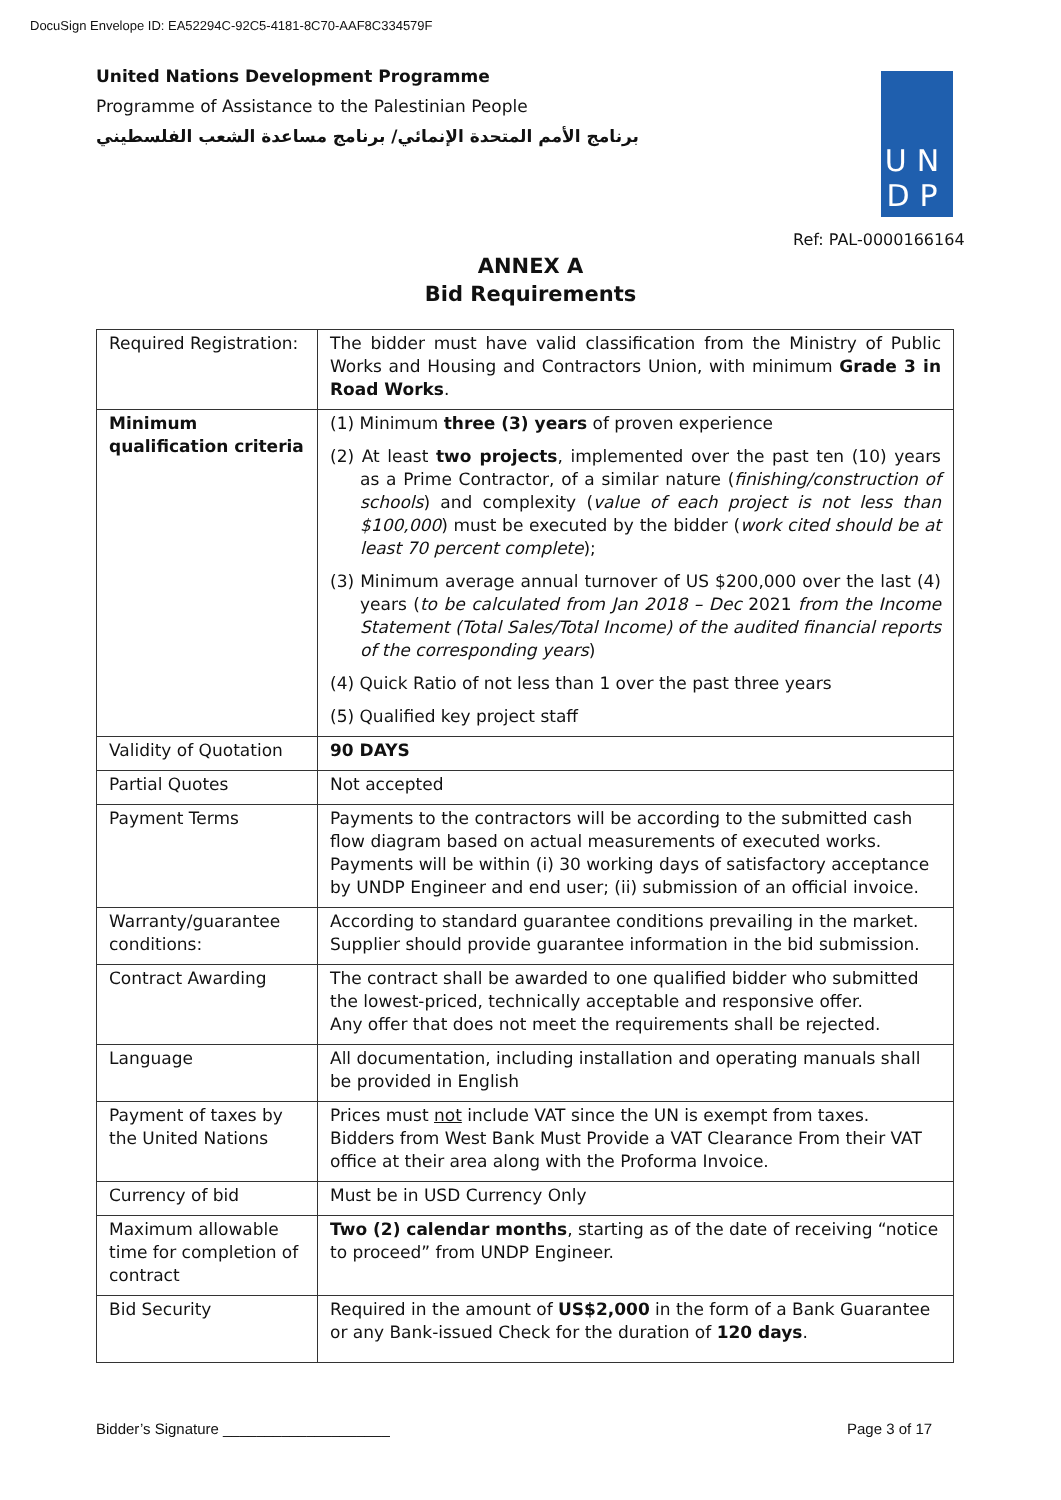DocuSign Envelope ID: EA52294C-92C5-4181-8C70-AAF8C334579F
United Nations Development Programme
Programme of Assistance to the Palestinian People
برنامج الأمم المتحدة الإنمائي/ برنامج مساعدة الشعب الفلسطيني
UN
DP
Ref: PAL-0000166164
ANNEX A
Bid Requirements
| Required Registration: | The bidder must have valid classification from the Ministry of Public Works and Housing and Contractors Union, with minimum Grade 3 in Road Works . |
| Minimum qualification criteria | (1) Minimum three (3) years of proven experience (2) At least two projects , implemented over the past ten (10) years as a Prime Contractor, of a similar nature ( finishing/construction of schools ) and complexity ( value of each project is not less than $100,000 ) must be executed by the bidder ( work cited should be at least 70 percent complete ); (3) Minimum average annual turnover of US $200,000 over the last (4) years ( to be calculated from Jan 2018 – Dec 2021 from the Income Statement (Total Sales/Total Income) of the audited financial reports of the corresponding years ) (4) Quick Ratio of not less than 1 over the past three years (5) Qualified key project staff |
| Validity of Quotation | 90 DAYS |
| Partial Quotes | Not accepted |
| Payment Terms | Payments to the contractors will be according to the submitted cash flow diagram based on actual measurements of executed works. Payments will be within (i) 30 working days of satisfactory acceptance by UNDP Engineer and end user; (ii) submission of an official invoice. |
| Warranty/guarantee conditions: | According to standard guarantee conditions prevailing in the market. Supplier should provide guarantee information in the bid submission. |
| Contract Awarding | The contract shall be awarded to one qualified bidder who submitted the lowest-priced, technically acceptable and responsive offer. Any offer that does not meet the requirements shall be rejected. |
| Language | All documentation, including installation and operating manuals shall be provided in English |
| Payment of taxes by the United Nations | Prices must not include VAT since the UN is exempt from taxes. Bidders from West Bank Must Provide a VAT Clearance From their VAT office at their area along with the Proforma Invoice. |
| Currency of bid | Must be in USD Currency Only |
| Maximum allowable time for completion of contract | Two (2) calendar months , starting as of the date of receiving “notice to proceed” from UNDP Engineer. |
| Bid Security | Required in the amount of US$2,000 in the form of a Bank Guarantee or any Bank-issued Check for the duration of 120 days . |
Bidder’s Signature ____________________
Page 3 of 17